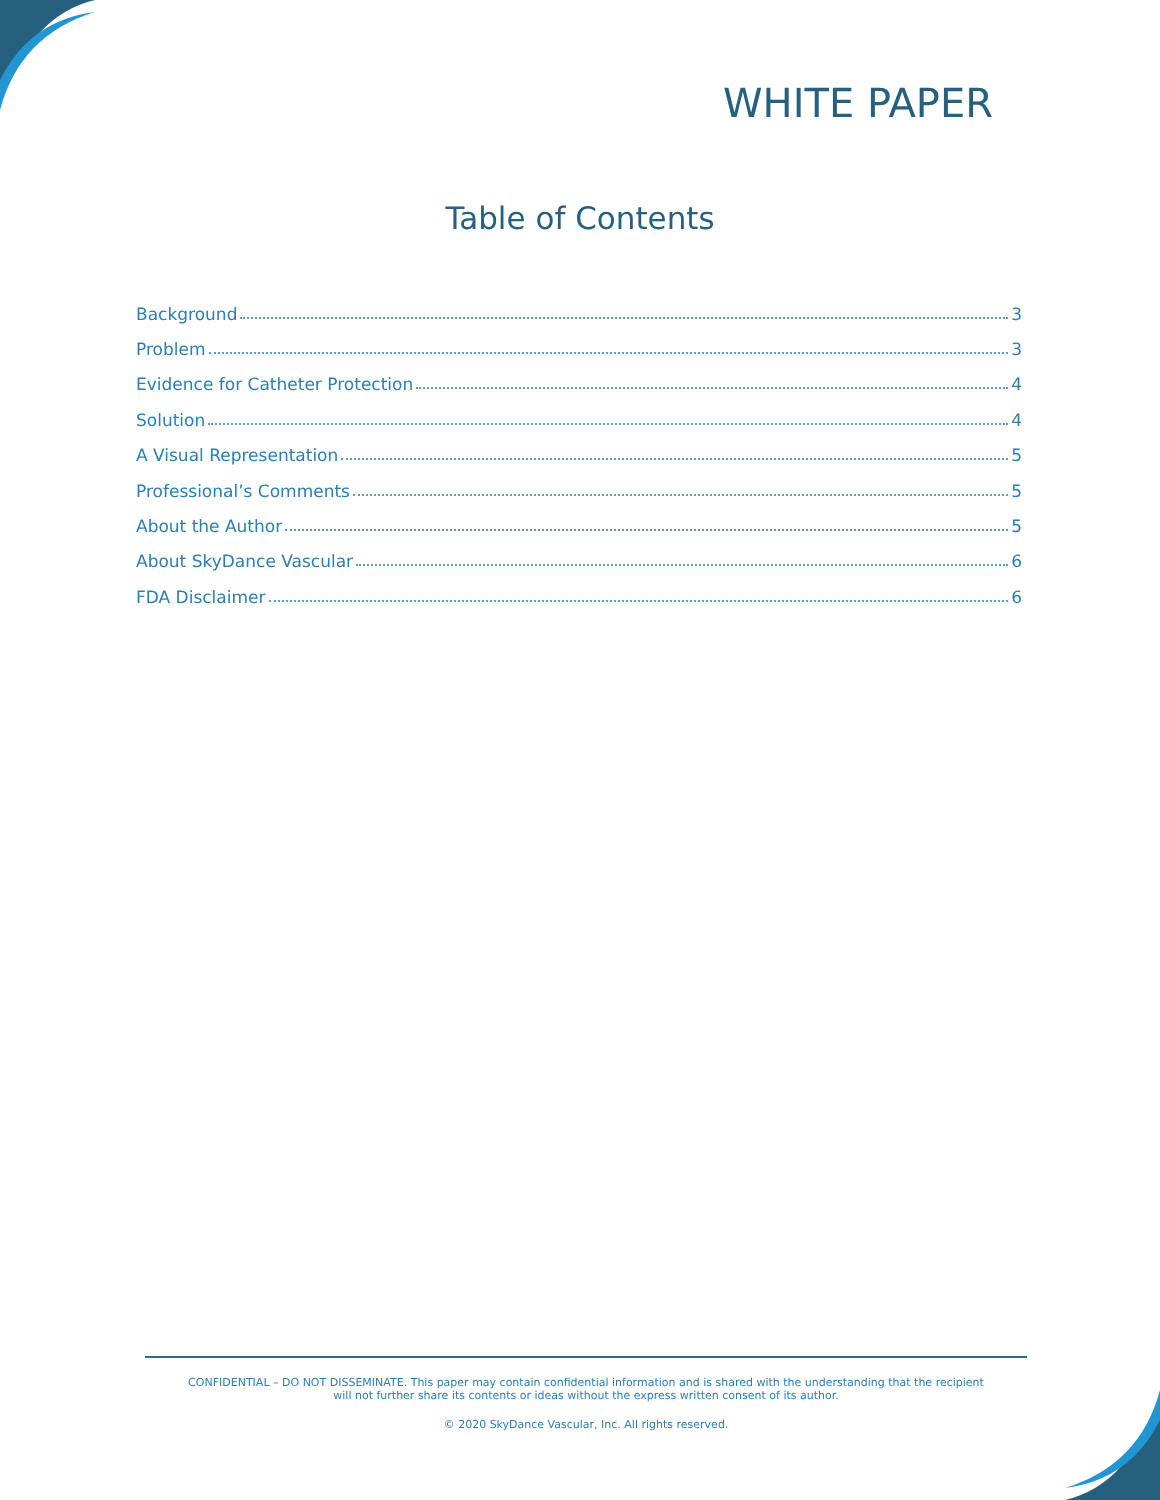WHITE PAPER
Table of Contents
Background 3
Problem 3
Evidence for Catheter Protection 4
Solution 4
A Visual Representation 5
Professional’s Comments 5
About the Author 5
About SkyDance Vascular 6
FDA Disclaimer 6
CONFIDENTIAL – DO NOT DISSEMINATE. This paper may contain confidential information and is shared with the understanding that the recipient
will not further share its contents or ideas without the express written consent of its author.
© 2020 SkyDance Vascular, Inc. All rights reserved.